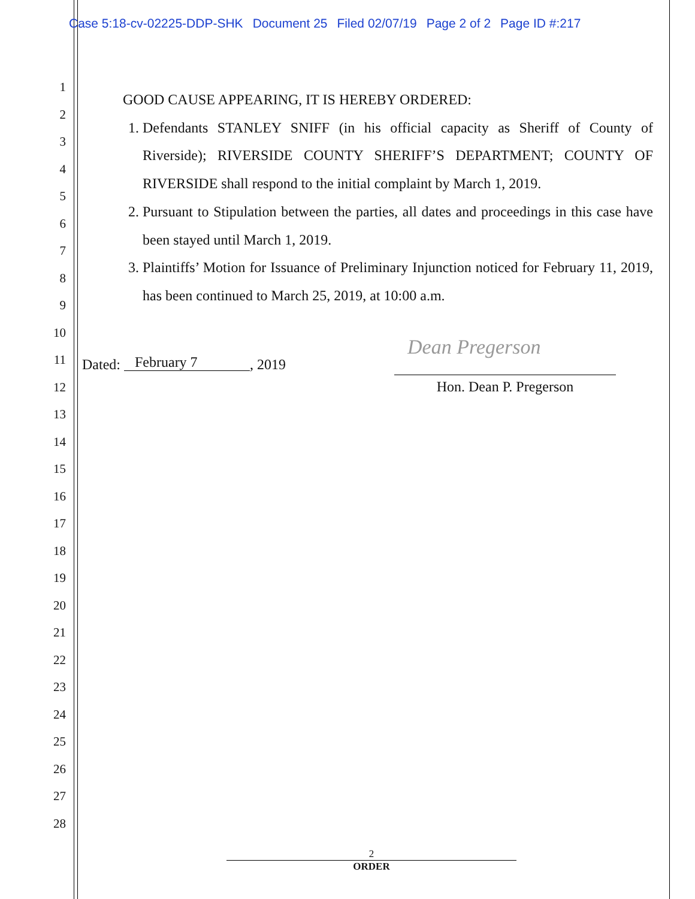Case 5:18-cv-02225-DDP-SHK Document 25 Filed 02/07/19 Page 2 of 2 Page ID #:217
1
2
3
4
5
6
7
8
9
10
11
12
13
14
15
16
17
18
19
20
21
22
23
24
25
26
27
28
GOOD CAUSE APPEARING, IT IS HEREBY ORDERED:
1. Defendants STANLEY SNIFF (in his official capacity as Sheriff of County of Riverside); RIVERSIDE COUNTY SHERIFF’S DEPARTMENT; COUNTY OF RIVERSIDE shall respond to the initial complaint by March 1, 2019.
2. Pursuant to Stipulation between the parties, all dates and proceedings in this case have been stayed until March 1, 2019.
3. Plaintiffs’ Motion for Issuance of Preliminary Injunction noticed for February 11, 2019, has been continued to March 25, 2019, at 10:00 a.m.
Dated: February 7, 2019
Dean Pregerson
Hon. Dean P. Pregerson
2
ORDER